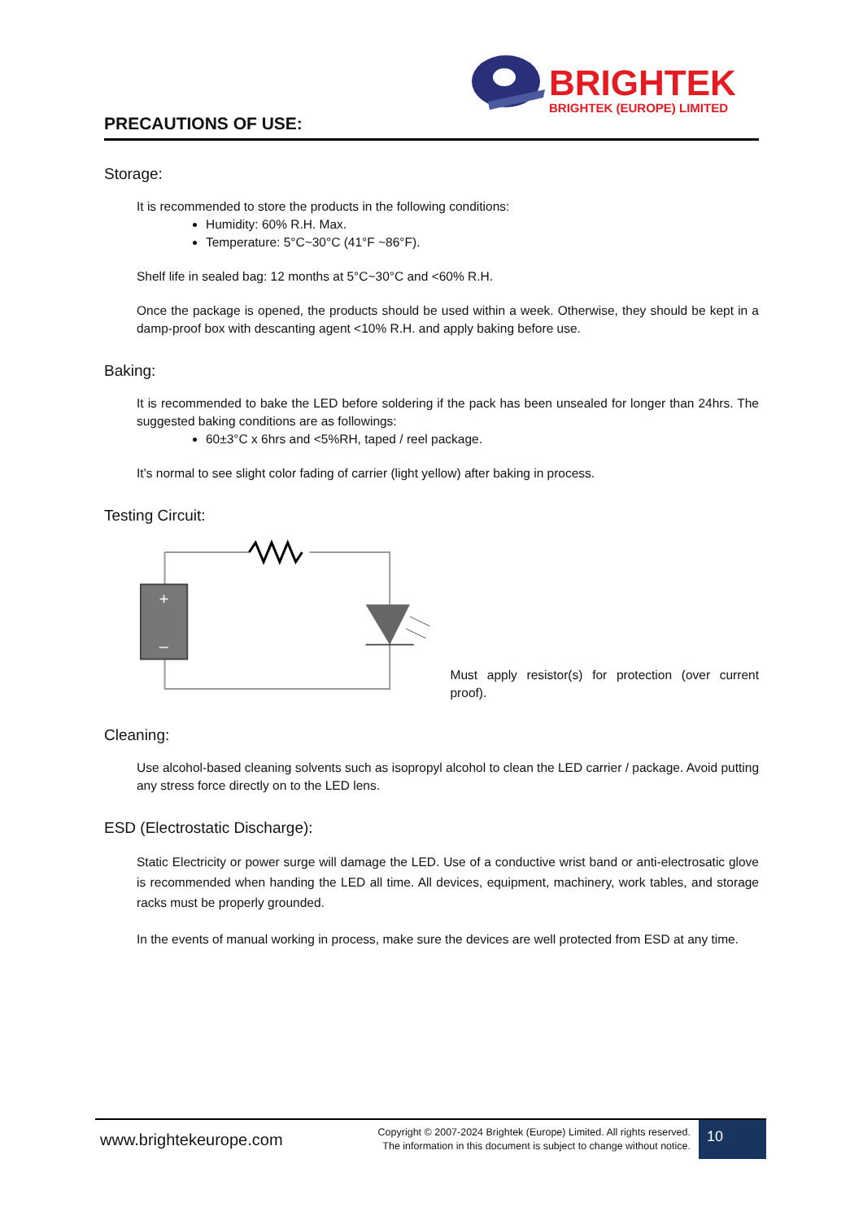BRIGHTEK
BRIGHTEK (EUROPE) LIMITED
PRECAUTIONS OF USE:
Storage:
It is recommended to store the products in the following conditions:
Humidity: 60% R.H. Max.
Temperature: 5°C~30°C (41°F ~86°F).
Shelf life in sealed bag: 12 months at 5°C~30°C and <60% R.H.
Once the package is opened, the products should be used within a week. Otherwise, they should be kept in a damp-proof box with descanting agent <10% R.H. and apply baking before use.
Baking:
It is recommended to bake the LED before soldering if the pack has been unsealed for longer than 24hrs. The suggested baking conditions are as followings:
60±3°C x 6hrs and <5%RH, taped / reel package.
It’s normal to see slight color fading of carrier (light yellow) after baking in process.
Testing Circuit:
+
–
Must apply resistor(s) for protection (over current proof).
Cleaning:
Use alcohol-based cleaning solvents such as isopropyl alcohol to clean the LED carrier / package. Avoid putting any stress force directly on to the LED lens.
ESD (Electrostatic Discharge):
Static Electricity or power surge will damage the LED. Use of a conductive wrist band or anti-electrosatic glove is recommended when handing the LED all time. All devices, equipment, machinery, work tables, and storage racks must be properly grounded.
In the events of manual working in process, make sure the devices are well protected from ESD at any time.
www.brightekeurope.com
Copyright © 2007-2024 Brightek (Europe) Limited. All rights reserved.
The information in this document is subject to change without notice.
10